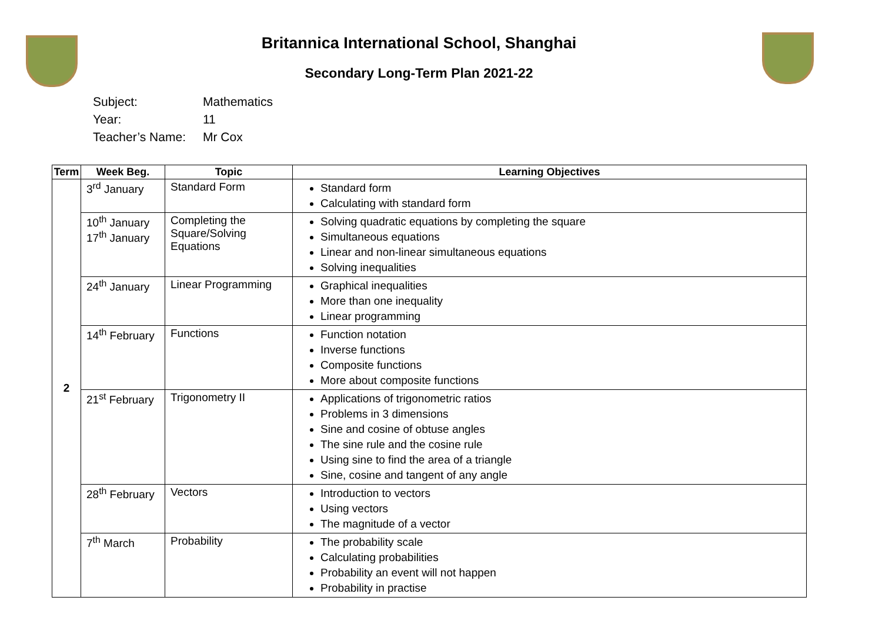Britannica International School, Shanghai
Secondary Long-Term Plan 2021-22
Subject: Mathematics
Year: 11
Teacher’s Name: Mr Cox
| Term | Week Beg. | Topic | Learning Objectives |
| --- | --- | --- | --- |
| 2 | 3<sup>rd</sup> January | Standard Form | Standard form Calculating with standard form |
| | 10<sup>th</sup> January 17<sup>th</sup> January | Completing the Square/Solving Equations | Solving quadratic equations by completing the square Simultaneous equations Linear and non-linear simultaneous equations Solving inequalities |
| | 24<sup>th</sup> January | Linear Programming | Graphical inequalities More than one inequality Linear programming |
| | 14<sup>th</sup> February | Functions | Function notation Inverse functions Composite functions More about composite functions |
| | 21<sup>st</sup> February | Trigonometry II | Applications of trigonometric ratios Problems in 3 dimensions Sine and cosine of obtuse angles The sine rule and the cosine rule Using sine to find the area of a triangle Sine, cosine and tangent of any angle |
| | 28<sup>th</sup> February | Vectors | Introduction to vectors Using vectors The magnitude of a vector |
| | 7<sup>th</sup> March | Probability | The probability scale Calculating probabilities Probability an event will not happen Probability in practise |